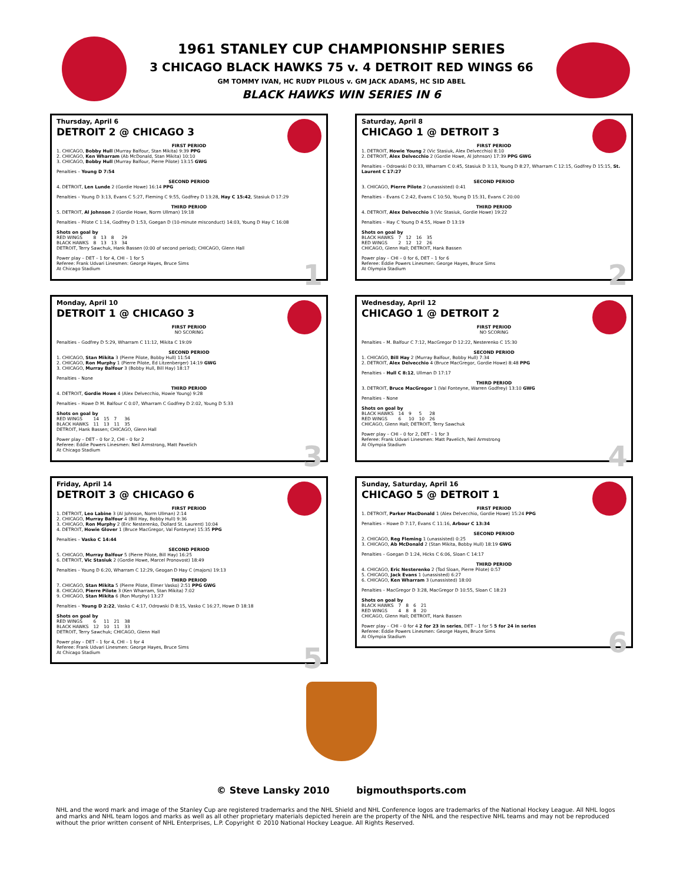1961 STANLEY CUP CHAMPIONSHIP SERIES
3 CHICAGO BLACK HAWKS 75 v. 4 DETROIT RED WINGS 66
GM TOMMY IVAN, HC RUDY PILOUS v. GM JACK ADAMS, HC SID ABEL
BLACK HAWKS WIN SERIES IN 6
Thursday, April 6
DETROIT 2 @ CHICAGO 3
FIRST PERIOD
1. CHICAGO, Bobby Hull (Murray Balfour, Stan Mikita) 9:39 PPG
2. CHICAGO, Ken Wharram (Ab McDonald, Stan Mikita) 10:10
3. CHICAGO, Bobby Hull (Murray Balfour, Pierre Pilote) 13:15 GWG
Penalties – Young D 7:54
SECOND PERIOD
4. DETROIT, Len Lunde 2 (Gordie Howe) 16:14 PPG
Penalties – Young D 3:13, Evans C 5:27, Fleming C 9:55, Godfrey D 13:28, Hay C 15:42, Stasiuk D 17:29
THIRD PERIOD
5. DETROIT, Al Johnson 2 (Gordie Howe, Norm Ullman) 19:18
Penalties – Pilote C 1:14, Godfrey D 1:53, Goegan D (10-minute misconduct) 14:03, Young D Hay C 16:08
Shots on goal by
| RED WINGS | 8 | 13 | 8 | 29 |
| BLACK HAWKS | 8 | 13 | 13 | 34 |
DETROIT, Terry Sawchuk, Hank Bassen (0:00 of second period); CHICAGO, Glenn Hall
Power play – DET – 1 for 4, CHI – 1 for 5
Referee: Frank Udvari Linesmen: George Hayes, Bruce Sims
At Chicago Stadium
1
Saturday, April 8
CHICAGO 1 @ DETROIT 3
FIRST PERIOD
1. DETROIT, Howie Young 2 (Vic Stasiuk, Alex Delvecchio) 8:10
2. DETROIT, Alex Delvecchio 2 (Gordie Howe, Al Johnson) 17:39 PPG GWG
Penalties – Odrowski D 0:33, Wharram C 0:45, Stasiuk D 3:13, Young D 8:27, Wharram C 12:15, Godfrey D 15:15, St. Laurent C 17:27
SECOND PERIOD
3. CHICAGO, Pierre Pilote 2 (unassisted) 0:41
Penalties – Evans C 2:42, Evans C 10:50, Young D 15:31, Evans C 20:00
THIRD PERIOD
4. DETROIT, Alex Delvecchio 3 (Vic Stasiuk, Gordie Howe) 19:22
Penalties – Hay C Young D 4:55, Howe D 13:19
Shots on goal by
| BLACK HAWKS | 7 | 12 | 16 | 35 |
| RED WINGS | 2 | 12 | 12 | 26 |
CHICAGO, Glenn Hall; DETROIT, Hank Bassen
Power play – CHI – 0 for 6, DET – 1 for 6
Referee: Eddie Powers Linesmen: George Hayes, Bruce Sims
At Olympia Stadium
2
Monday, April 10
DETROIT 1 @ CHICAGO 3
FIRST PERIOD
NO SCORING
Penalties – Godfrey D 5:29, Wharram C 11:12, Mikita C 19:09
SECOND PERIOD
1. CHICAGO, Stan Mikita 3 (Pierre Pilote, Bobby Hull) 11:54
2. CHICAGO, Ron Murphy 1 (Pierre Pilote, Ed Litzenberger) 14:19 GWG
3. CHICAGO, Murray Balfour 3 (Bobby Hull, Bill Hay) 18:17
Penalties – None
THIRD PERIOD
4. DETROIT, Gordie Howe 4 (Alex Delvecchio, Howie Young) 9:28
Penalties – Howe D M. Balfour C 0:07, Wharram C Godfrey D 2:02, Young D 5:33
Shots on goal by
| RED WINGS | 14 | 15 | 7 | 36 |
| BLACK HAWKS | 11 | 13 | 11 | 35 |
DETROIT, Hank Bassen; CHICAGO, Glenn Hall
Power play – DET – 0 for 2, CHI – 0 for 2
Referee: Eddie Powers Linesmen: Neil Armstrong, Matt Pavelich
At Chicago Stadium
3
Wednesday, April 12
CHICAGO 1 @ DETROIT 2
FIRST PERIOD
NO SCORING
Penalties – M. Balfour C 7:12, MacGregor D 12:22, Nesterenko C 15:30
SECOND PERIOD
1. CHICAGO, Bill Hay 2 (Murray Balfour, Bobby Hull) 7:34
2. DETROIT, Alex Delvecchio 4 (Bruce MacGregor, Gordie Howe) 8:48 PPG
Penalties – Hull C 8:12, Ullman D 17:17
THIRD PERIOD
3. DETROIT, Bruce MacGregor 1 (Val Fonteyne, Warren Godfrey) 13:10 GWG
Penalties – None
Shots on goal by
| BLACK HAWKS | 14 | 9 | 5 | 28 |
| RED WINGS | 6 | 10 | 10 | 26 |
CHICAGO, Glenn Hall; DETROIT, Terry Sawchuk
Power play – CHI – 0 for 2, DET – 1 for 3
Referee: Frank Udvari Linesmen: Matt Pavelich, Neil Armstrong
At Olympia Stadium
4
Friday, April 14
DETROIT 3 @ CHICAGO 6
FIRST PERIOD
1. DETROIT, Leo Labine 3 (Al Johnson, Norm Ullman) 2:14
2. CHICAGO, Murray Balfour 4 (Bill Hay, Bobby Hull) 9:36
3. CHICAGO, Ron Murphy 2 (Eric Nesterenko, Dollard St. Laurent) 10:04
4. DETROIT, Howie Glover 1 (Bruce MacGregor, Val Fonteyne) 15:35 PPG
Penalties – Vasko C 14:44
SECOND PERIOD
5. CHICAGO, Murray Balfour 5 (Pierre Pilote, Bill Hay) 16:25
6. DETROIT, Vic Stasiuk 2 (Gordie Howe, Marcel Pronovost) 18:49
Penalties – Young D 6:20, Wharram C 12:29, Geogan D Hay C (majors) 19:13
THIRD PERIOD
7. CHICAGO, Stan Mikita 5 (Pierre Pilote, Elmer Vasko) 2:51 PPG GWG
8. CHICAGO, Pierre Pilote 3 (Ken Wharram, Stan Mikita) 7:02
9. CHICAGO, Stan Mikita 6 (Ron Murphy) 13:27
Penalties – Young D 2:22, Vasko C 4:17, Odrowski D 8:15, Vasko C 16:27, Howe D 18:18
Shots on goal by
| RED WINGS | 6 | 11 | 21 | 38 |
| BLACK HAWKS | 12 | 10 | 11 | 33 |
DETROIT, Terry Sawchuk; CHICAGO, Glenn Hall
Power play – DET – 1 for 4, CHI – 1 for 4
Referee: Frank Udvari Linesmen: George Hayes, Bruce Sims
At Chicago Stadium
5
Sunday, Saturday, April 16
CHICAGO 5 @ DETROIT 1
FIRST PERIOD
1. DETROIT, Parker MacDonald 1 (Alex Delvecchio, Gordie Howe) 15:24 PPG
Penalties – Howe D 7:17, Evans C 11:16, Arbour C 13:34
SECOND PERIOD
2. CHICAGO, Reg Fleming 1 (unassisted) 0:25
3. CHICAGO, Ab McDonald 2 (Stan Mikita, Bobby Hull) 18:19 GWG
Penalties – Goegan D 1:24, Hicks C 6:06, Sloan C 14:17
THIRD PERIOD
4. CHICAGO, Eric Nesterenko 2 (Tod Sloan, Pierre Pilote) 0:57
5. CHICAGO, Jack Evans 1 (unassisted) 6:27
6. CHICAGO, Ken Wharram 3 (unassisted) 18:00
Penalties – MacGregor D 3:28, MacGregor D 10:55, Sloan C 18:23
Shots on goal by
| BLACK HAWKS | 7 | 8 | 6 | 21 |
| RED WINGS | 4 | 8 | 8 | 20 |
CHICAGO, Glenn Hall; DETROIT, Hank Bassen
Power play – CHI – 0 for 4 2 for 23 in series, DET – 1 for 5 5 for 24 in series
Referee: Eddie Powers Linesmen: George Hayes, Bruce Sims
At Olympia Stadium
6
© Steve Lansky 2010 bigmouthsports.com
NHL and the word mark and image of the Stanley Cup are registered trademarks and the NHL Shield and NHL Conference logos are trademarks of the National Hockey League. All NHL logos and marks and NHL team logos and marks as well as all other proprietary materials depicted herein are the property of the NHL and the respective NHL teams and may not be reproduced without the prior written consent of NHL Enterprises, L.P. Copyright © 2010 National Hockey League. All Rights Reserved.